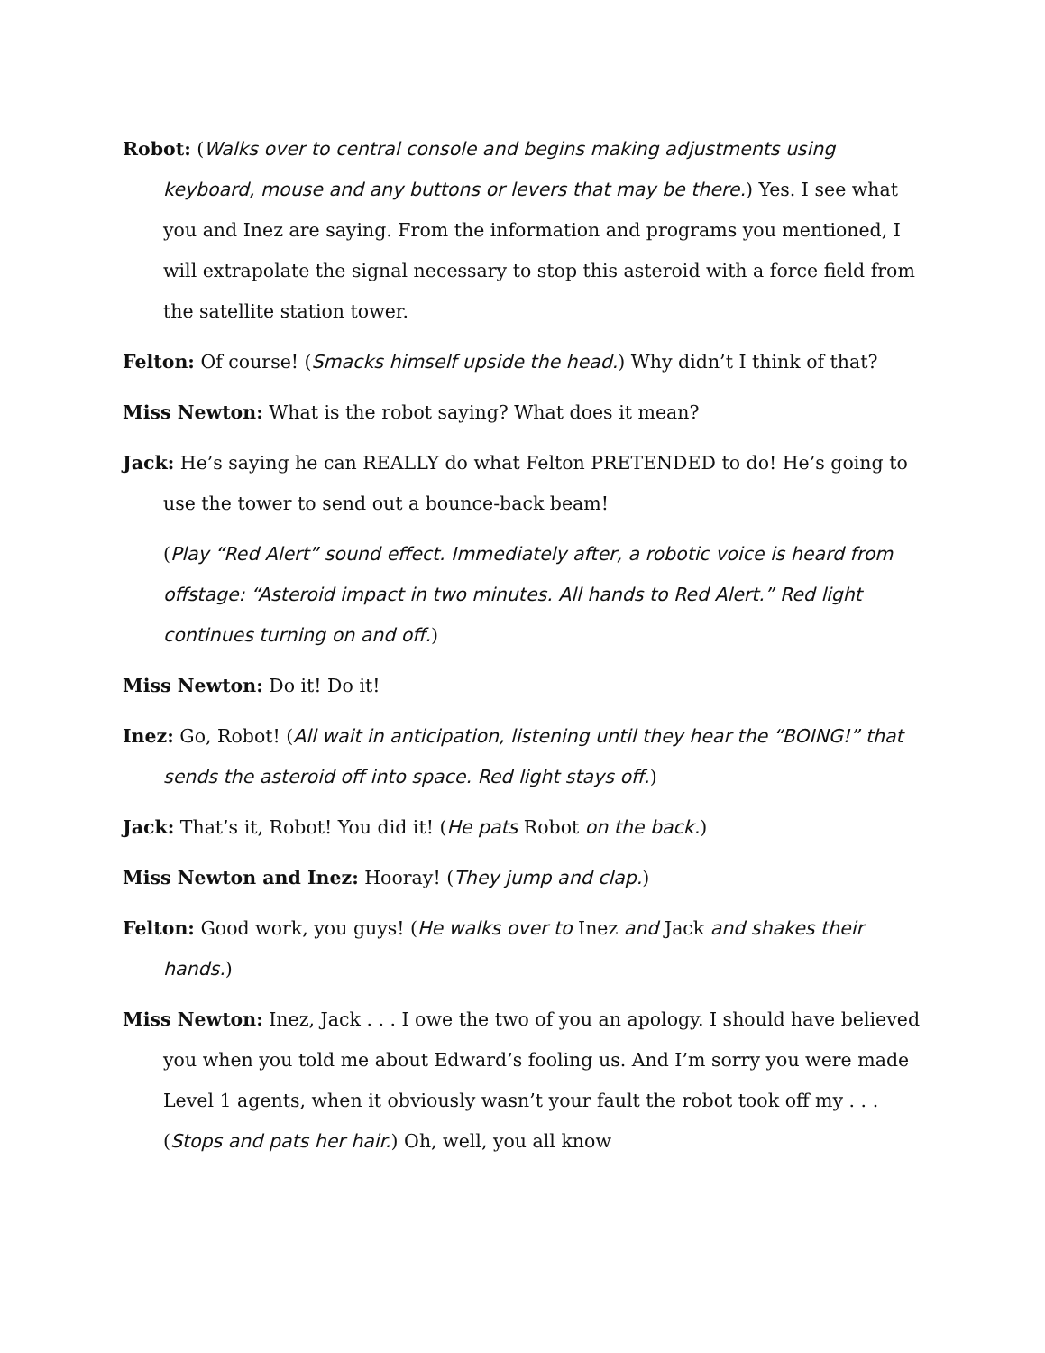Robot: (Walks over to central console and begins making adjustments using keyboard, mouse and any buttons or levers that may be there.) Yes. I see what you and Inez are saying. From the information and programs you mentioned, I will extrapolate the signal necessary to stop this asteroid with a force field from the satellite station tower.
Felton: Of course! (Smacks himself upside the head.) Why didn’t I think of that?
Miss Newton: What is the robot saying? What does it mean?
Jack: He’s saying he can REALLY do what Felton PRETENDED to do! He’s going to use the tower to send out a bounce-back beam!
(Play “Red Alert” sound effect. Immediately after, a robotic voice is heard from offstage: “Asteroid impact in two minutes. All hands to Red Alert.” Red light continues turning on and off.)
Miss Newton: Do it! Do it!
Inez: Go, Robot! (All wait in anticipation, listening until they hear the “BOING!” that sends the asteroid off into space. Red light stays off.)
Jack: That’s it, Robot! You did it! (He pats Robot on the back.)
Miss Newton and Inez: Hooray! (They jump and clap.)
Felton: Good work, you guys! (He walks over to Inez and Jack and shakes their hands.)
Miss Newton: Inez, Jack . . . I owe the two of you an apology. I should have believed you when you told me about Edward’s fooling us. And I’m sorry you were made Level 1 agents, when it obviously wasn’t your fault the robot took off my . . . (Stops and pats her hair.) Oh, well, you all know